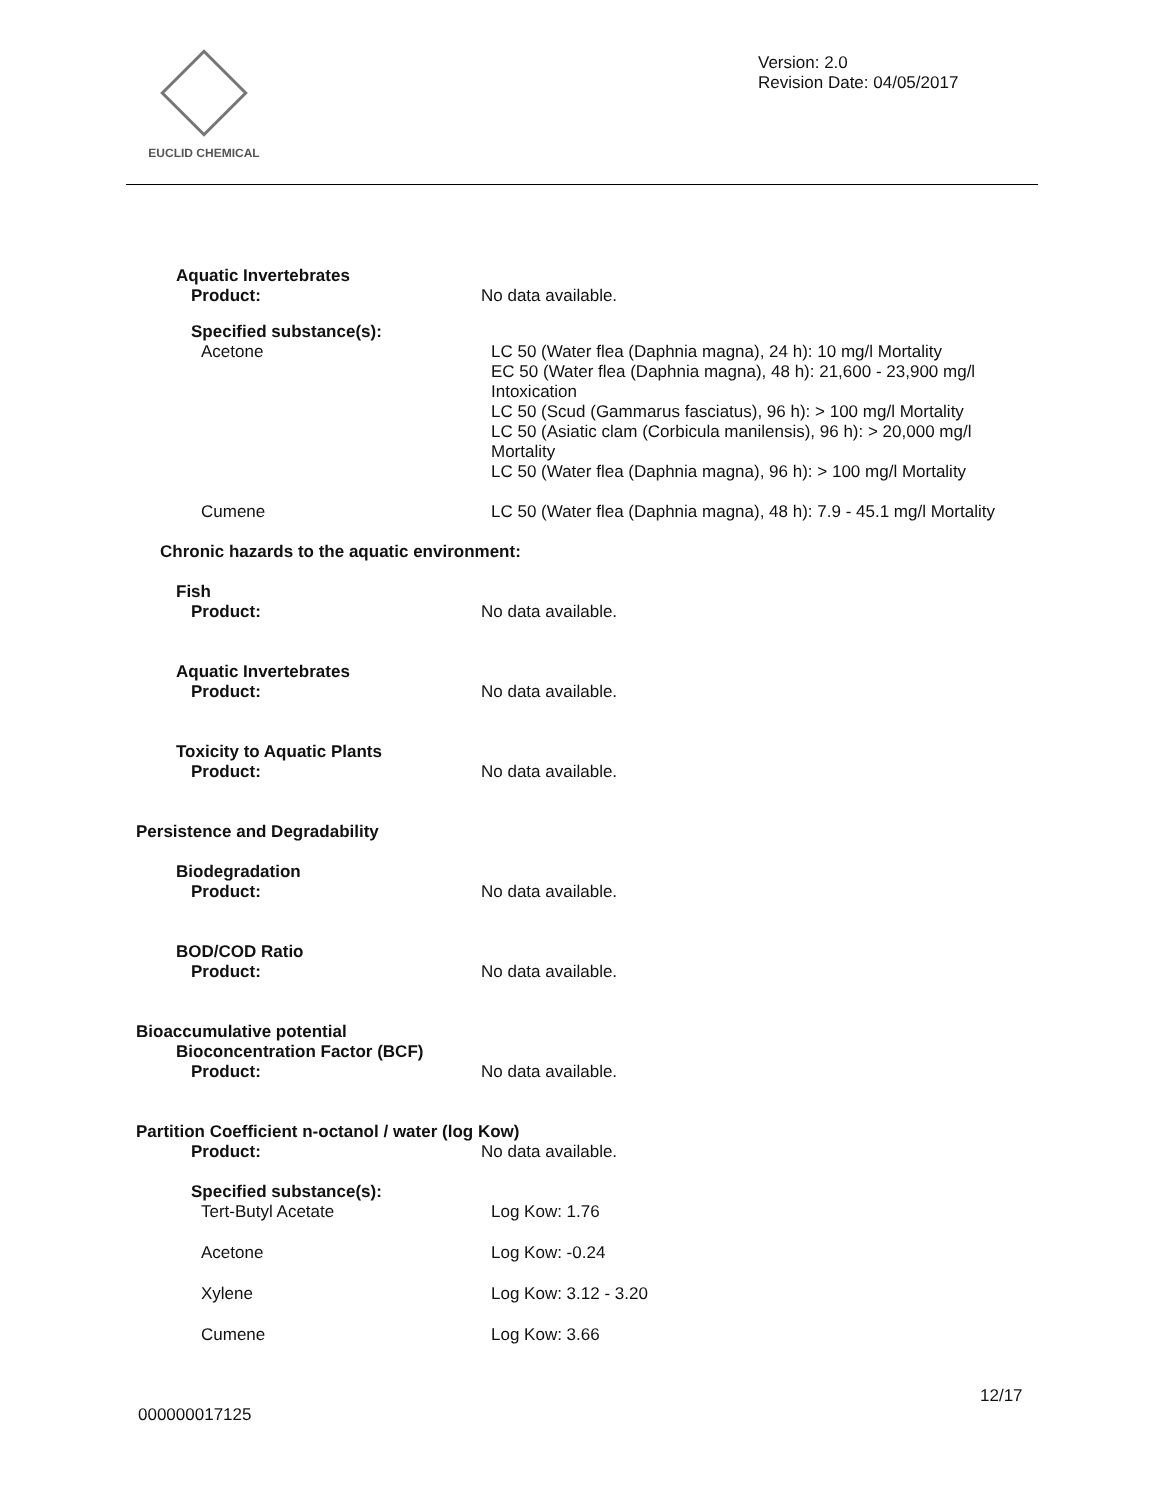EUCLID CHEMICAL
Version: 2.0
Revision Date: 04/05/2017
Aquatic Invertebrates
Product: No data available.
Specified substance(s):
Acetone LC 50 (Water flea (Daphnia magna), 24 h): 10 mg/l Mortality
EC 50 (Water flea (Daphnia magna), 48 h): 21,600 - 23,900 mg/l Intoxication
LC 50 (Scud (Gammarus fasciatus), 96 h): > 100 mg/l Mortality
LC 50 (Asiatic clam (Corbicula manilensis), 96 h): > 20,000 mg/l Mortality
LC 50 (Water flea (Daphnia magna), 96 h): > 100 mg/l Mortality
Cumene LC 50 (Water flea (Daphnia magna), 48 h): 7.9 - 45.1 mg/l Mortality
Chronic hazards to the aquatic environment:
Fish
Product: No data available.
Aquatic Invertebrates
Product: No data available.
Toxicity to Aquatic Plants
Product: No data available.
Persistence and Degradability
Biodegradation
Product: No data available.
BOD/COD Ratio
Product: No data available.
Bioaccumulative potential
Bioconcentration Factor (BCF)
Product: No data available.
Partition Coefficient n-octanol / water (log Kow)
Product: No data available.
Specified substance(s):
Tert-Butyl Acetate Log Kow: 1.76
Acetone Log Kow: -0.24
Xylene Log Kow: 3.12 - 3.20
Cumene Log Kow: 3.66
12/17
000000017125